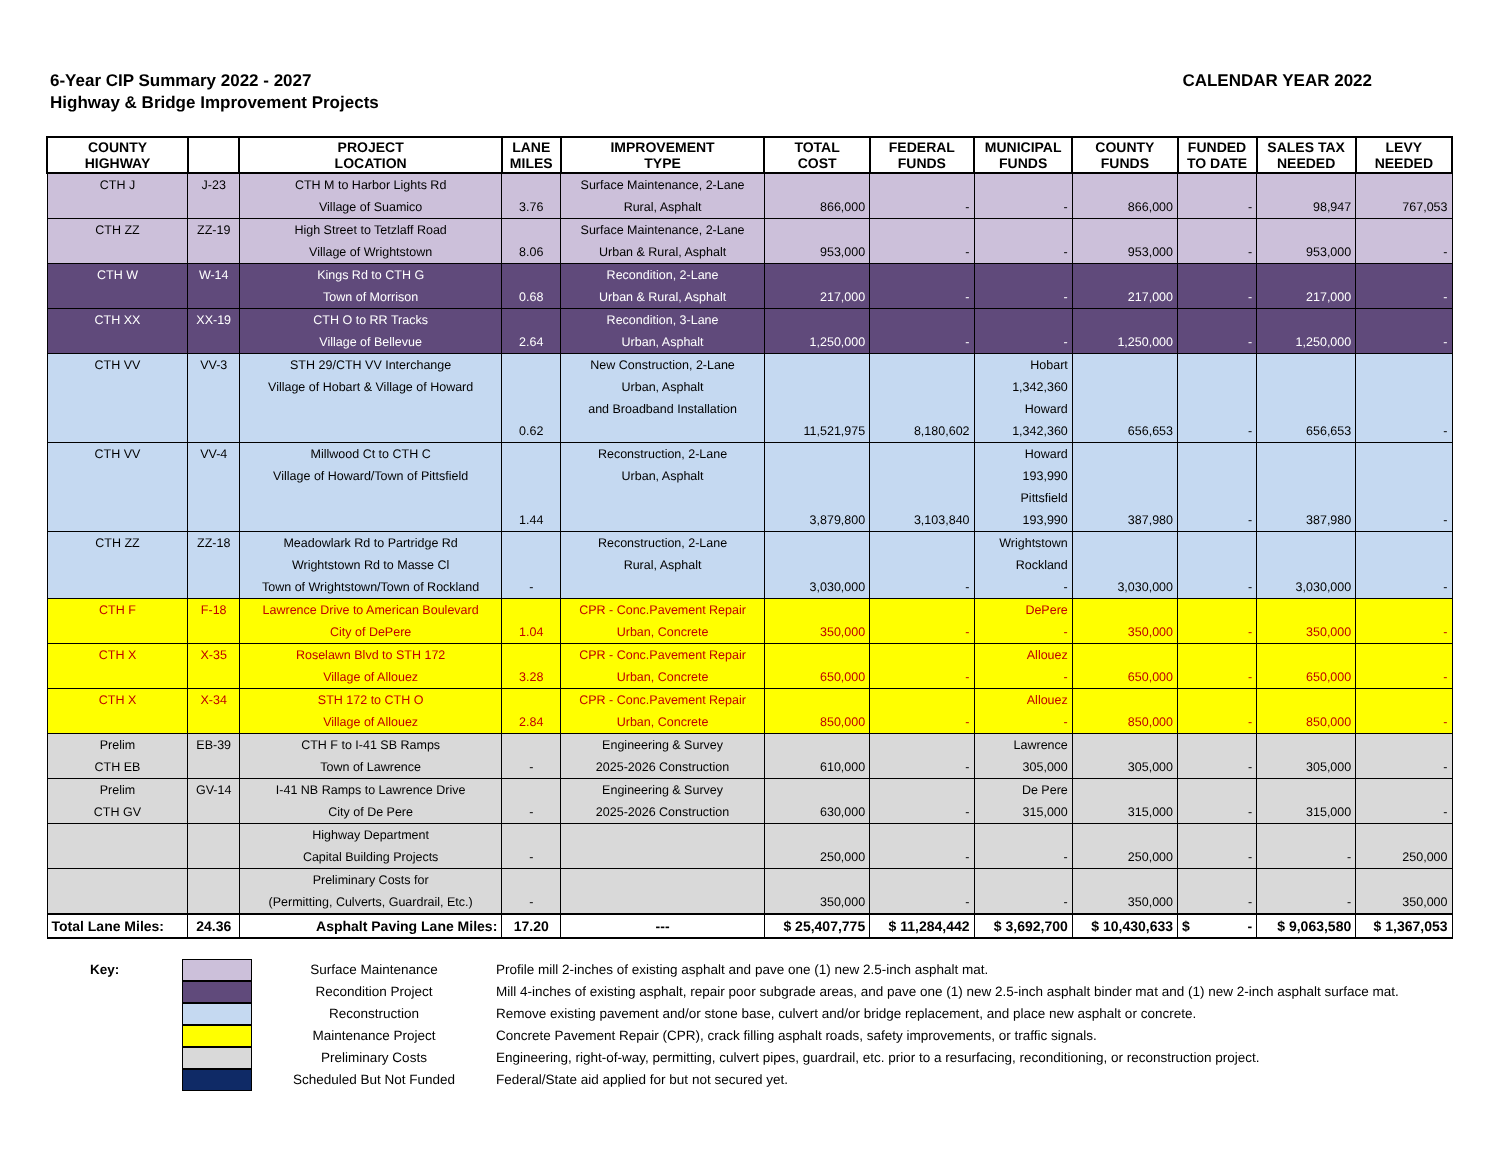6-Year CIP Summary 2022 - 2027
Highway & Bridge Improvement Projects
CALENDAR YEAR 2022
| COUNTY HIGHWAY | | PROJECT LOCATION | LANE MILES | IMPROVEMENT TYPE | TOTAL COST | FEDERAL FUNDS | MUNICIPAL FUNDS | COUNTY FUNDS | FUNDED TO DATE | SALES TAX NEEDED | LEVY NEEDED |
| --- | --- | --- | --- | --- | --- | --- | --- | --- | --- | --- | --- |
| CTH J | J-23 | CTH M to Harbor Lights Rd | | Surface Maintenance, 2-Lane | | | | | | | |
| | | Village of Suamico | 3.76 | Rural, Asphalt | 866,000 | - | - | 866,000 | - | 98,947 | 767,053 |
| CTH ZZ | ZZ-19 | High Street to Tetzlaff Road | | Surface Maintenance, 2-Lane | | | | | | | |
| | | Village of Wrightstown | 8.06 | Urban & Rural, Asphalt | 953,000 | - | - | 953,000 | - | 953,000 | - |
| CTH W | W-14 | Kings Rd to CTH G | | Recondition, 2-Lane | | | | | | | |
| | | Town of Morrison | 0.68 | Urban & Rural, Asphalt | 217,000 | - | - | 217,000 | - | 217,000 | - |
| CTH XX | XX-19 | CTH O to RR Tracks | | Recondition, 3-Lane | | | | | | | |
| | | Village of Bellevue | 2.64 | Urban, Asphalt | 1,250,000 | - | - | 1,250,000 | - | 1,250,000 | - |
| CTH VV | VV-3 | STH 29/CTH VV Interchange | | New Construction, 2-Lane | | | Hobart | | | | |
| | | Village of Hobart & Village of Howard | | Urban, Asphalt | | | 1,342,360 | | | | |
| | | | | and Broadband Installation | | | Howard | | | | |
| | | | 0.62 | | 11,521,975 | 8,180,602 | 1,342,360 | 656,653 | - | 656,653 | - |
| CTH VV | VV-4 | Millwood Ct to CTH C | | Reconstruction, 2-Lane | | | Howard | | | | |
| | | Village of Howard/Town of Pittsfield | | Urban, Asphalt | | | 193,990 | | | | |
| | | | | | | | Pittsfield | | | | |
| | | | 1.44 | | 3,879,800 | 3,103,840 | 193,990 | 387,980 | - | 387,980 | - |
| CTH ZZ | ZZ-18 | Meadowlark Rd to Partridge Rd | | Reconstruction, 2-Lane | | | Wrightstown | | | | |
| | | Wrightstown Rd to Masse Cl | | Rural, Asphalt | | | Rockland | | | | |
| | | Town of Wrightstown/Town of Rockland | - | | 3,030,000 | - | - | 3,030,000 | - | 3,030,000 | - |
| CTH F | F-18 | Lawrence Drive to American Boulevard | | CPR - Conc.Pavement Repair | | | DePere | | | | |
| | | City of DePere | 1.04 | Urban, Concrete | 350,000 | - | - | 350,000 | - | 350,000 | - |
| CTH X | X-35 | Roselawn Blvd to STH 172 | | CPR - Conc.Pavement Repair | | | Allouez | | | | |
| | | Village of Allouez | 3.28 | Urban, Concrete | 650,000 | - | - | 650,000 | - | 650,000 | - |
| CTH X | X-34 | STH 172 to CTH O | | CPR - Conc.Pavement Repair | | | Allouez | | | | |
| | | Village of Allouez | 2.84 | Urban, Concrete | 850,000 | - | - | 850,000 | - | 850,000 | - |
| Prelim | EB-39 | CTH F to I-41 SB Ramps | | Engineering & Survey | | | Lawrence | | | | |
| CTH EB | | Town of Lawrence | - | 2025-2026 Construction | 610,000 | - | 305,000 | 305,000 | - | 305,000 | - |
| Prelim | GV-14 | I-41 NB Ramps to Lawrence Drive | | Engineering & Survey | | | De Pere | | | | |
| CTH GV | | City of De Pere | - | 2025-2026 Construction | 630,000 | - | 315,000 | 315,000 | - | 315,000 | - |
| | | Highway Department | | | | | | | | | |
| | | Capital Building Projects | - | | 250,000 | - | - | 250,000 | - | - | 250,000 |
| | | Preliminary Costs for | | | | | | | | | |
| | | (Permitting, Culverts, Guardrail, Etc.) | - | | 350,000 | - | - | 350,000 | - | - | 350,000 |
| Total Lane Miles: | 24.36 | Asphalt Paving Lane Miles: | 17.20 | --- | $ 25,407,775 | $ 11,284,442 | $ 3,692,700 | $ 10,430,633 | $ - | $ 9,063,580 | $ 1,367,053 |
Key:
Surface Maintenance
Profile mill 2-inches of existing asphalt and pave one (1) new 2.5-inch asphalt mat.
Recondition Project
Mill 4-inches of existing asphalt, repair poor subgrade areas, and pave one (1) new 2.5-inch asphalt binder mat and (1) new 2-inch asphalt surface mat.
Reconstruction
Remove existing pavement and/or stone base, culvert and/or bridge replacement, and place new asphalt or concrete.
Maintenance Project
Concrete Pavement Repair (CPR), crack filling asphalt roads, safety improvements, or traffic signals.
Preliminary Costs
Engineering, right-of-way, permitting, culvert pipes, guardrail, etc. prior to a resurfacing, reconditioning, or reconstruction project.
Scheduled But Not Funded
Federal/State aid applied for but not secured yet.